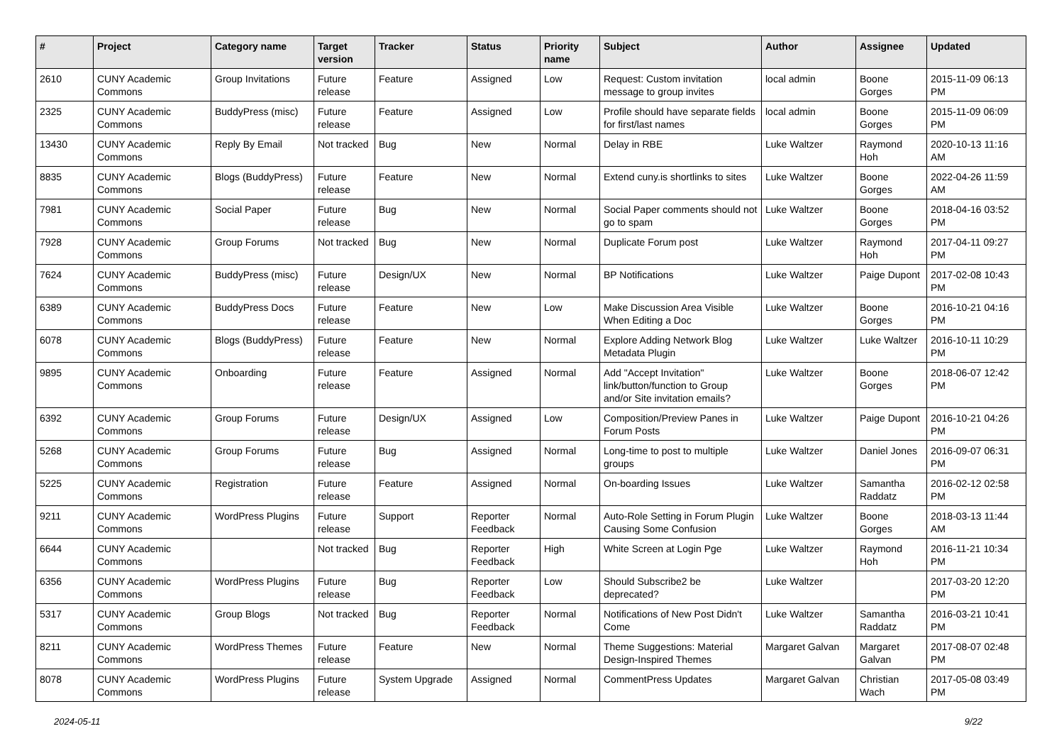| # | Project | Category name | Target version | Tracker | Status | Priority name | Subject | Author | Assignee | Updated |
| --- | --- | --- | --- | --- | --- | --- | --- | --- | --- | --- |
| 2610 | CUNY Academic Commons | Group Invitations | Future release | Feature | Assigned | Low | Request: Custom invitation message to group invites | local admin | Boone Gorges | 2015-11-09 06:13 PM |
| 2325 | CUNY Academic Commons | BuddyPress (misc) | Future release | Feature | Assigned | Low | Profile should have separate fields for first/last names | local admin | Boone Gorges | 2015-11-09 06:09 PM |
| 13430 | CUNY Academic Commons | Reply By Email | Not tracked | Bug | New | Normal | Delay in RBE | Luke Waltzer | Raymond Hoh | 2020-10-13 11:16 AM |
| 8835 | CUNY Academic Commons | Blogs (BuddyPress) | Future release | Feature | New | Normal | Extend cuny.is shortlinks to sites | Luke Waltzer | Boone Gorges | 2022-04-26 11:59 AM |
| 7981 | CUNY Academic Commons | Social Paper | Future release | Bug | New | Normal | Social Paper comments should not go to spam | Luke Waltzer | Boone Gorges | 2018-04-16 03:52 PM |
| 7928 | CUNY Academic Commons | Group Forums | Not tracked | Bug | New | Normal | Duplicate Forum post | Luke Waltzer | Raymond Hoh | 2017-04-11 09:27 PM |
| 7624 | CUNY Academic Commons | BuddyPress (misc) | Future release | Design/UX | New | Normal | BP Notifications | Luke Waltzer | Paige Dupont | 2017-02-08 10:43 PM |
| 6389 | CUNY Academic Commons | BuddyPress Docs | Future release | Feature | New | Low | Make Discussion Area Visible When Editing a Doc | Luke Waltzer | Boone Gorges | 2016-10-21 04:16 PM |
| 6078 | CUNY Academic Commons | Blogs (BuddyPress) | Future release | Feature | New | Normal | Explore Adding Network Blog Metadata Plugin | Luke Waltzer | Luke Waltzer | 2016-10-11 10:29 PM |
| 9895 | CUNY Academic Commons | Onboarding | Future release | Feature | Assigned | Normal | Add "Accept Invitation" link/button/function to Group and/or Site invitation emails? | Luke Waltzer | Boone Gorges | 2018-06-07 12:42 PM |
| 6392 | CUNY Academic Commons | Group Forums | Future release | Design/UX | Assigned | Low | Composition/Preview Panes in Forum Posts | Luke Waltzer | Paige Dupont | 2016-10-21 04:26 PM |
| 5268 | CUNY Academic Commons | Group Forums | Future release | Bug | Assigned | Normal | Long-time to post to multiple groups | Luke Waltzer | Daniel Jones | 2016-09-07 06:31 PM |
| 5225 | CUNY Academic Commons | Registration | Future release | Feature | Assigned | Normal | On-boarding Issues | Luke Waltzer | Samantha Raddatz | 2016-02-12 02:58 PM |
| 9211 | CUNY Academic Commons | WordPress Plugins | Future release | Support | Reporter Feedback | Normal | Auto-Role Setting in Forum Plugin Causing Some Confusion | Luke Waltzer | Boone Gorges | 2018-03-13 11:44 AM |
| 6644 | CUNY Academic Commons | | Not tracked | Bug | Reporter Feedback | High | White Screen at Login Pge | Luke Waltzer | Raymond Hoh | 2016-11-21 10:34 PM |
| 6356 | CUNY Academic Commons | WordPress Plugins | Future release | Bug | Reporter Feedback | Low | Should Subscribe2 be deprecated? | Luke Waltzer | | 2017-03-20 12:20 PM |
| 5317 | CUNY Academic Commons | Group Blogs | Not tracked | Bug | Reporter Feedback | Normal | Notifications of New Post Didn't Come | Luke Waltzer | Samantha Raddatz | 2016-03-21 10:41 PM |
| 8211 | CUNY Academic Commons | WordPress Themes | Future release | Feature | New | Normal | Theme Suggestions: Material Design-Inspired Themes | Margaret Galvan | Margaret Galvan | 2017-08-07 02:48 PM |
| 8078 | CUNY Academic Commons | WordPress Plugins | Future release | System Upgrade | Assigned | Normal | CommentPress Updates | Margaret Galvan | Christian Wach | 2017-05-08 03:49 PM |
2024-05-11 9/22